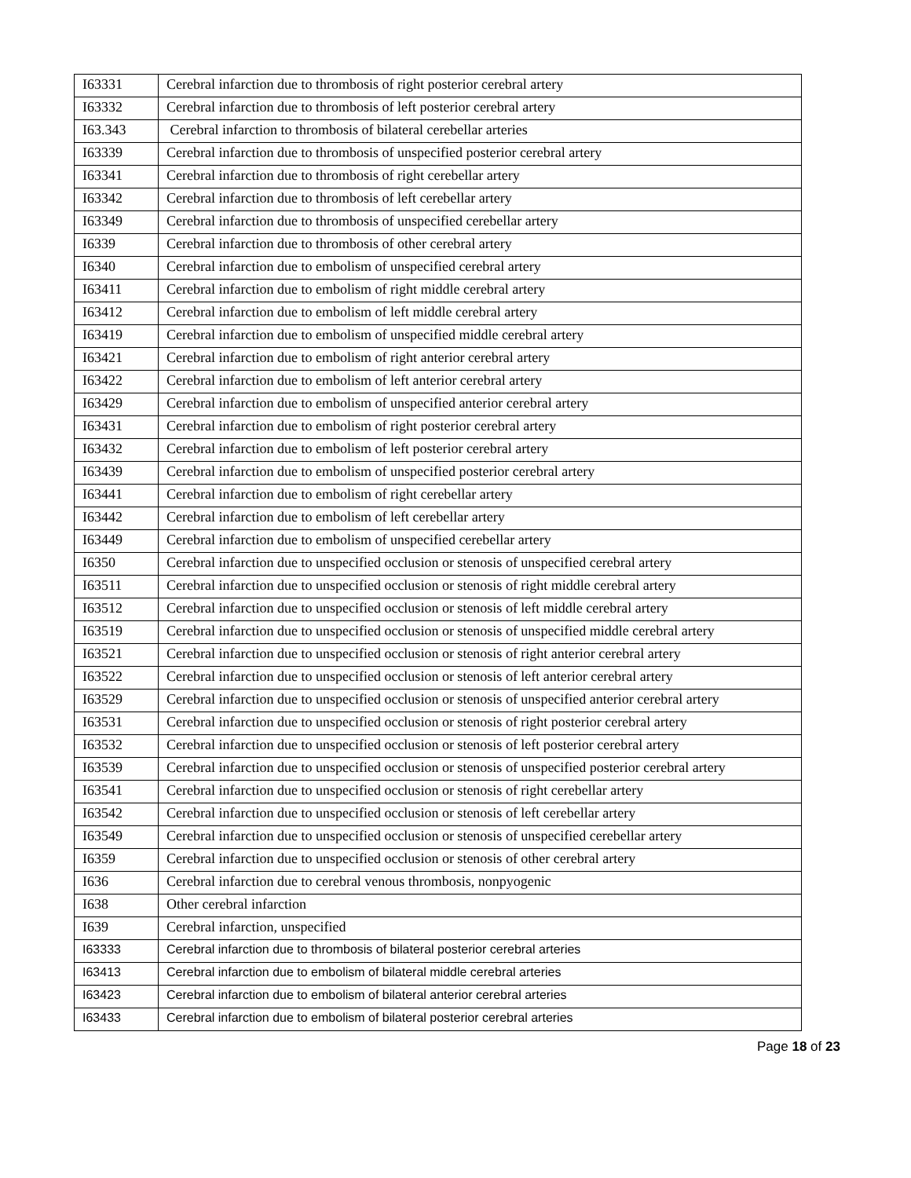| I63331 | Cerebral infarction due to thrombosis of right posterior cerebral artery |
| I63332 | Cerebral infarction due to thrombosis of left posterior cerebral artery |
| I63.343 | Cerebral infarction to thrombosis of bilateral cerebellar arteries |
| I63339 | Cerebral infarction due to thrombosis of unspecified posterior cerebral artery |
| I63341 | Cerebral infarction due to thrombosis of right cerebellar artery |
| I63342 | Cerebral infarction due to thrombosis of left cerebellar artery |
| I63349 | Cerebral infarction due to thrombosis of unspecified cerebellar artery |
| I6339 | Cerebral infarction due to thrombosis of other cerebral artery |
| I6340 | Cerebral infarction due to embolism of unspecified cerebral artery |
| I63411 | Cerebral infarction due to embolism of right middle cerebral artery |
| I63412 | Cerebral infarction due to embolism of left middle cerebral artery |
| I63419 | Cerebral infarction due to embolism of unspecified middle cerebral artery |
| I63421 | Cerebral infarction due to embolism of right anterior cerebral artery |
| I63422 | Cerebral infarction due to embolism of left anterior cerebral artery |
| I63429 | Cerebral infarction due to embolism of unspecified anterior cerebral artery |
| I63431 | Cerebral infarction due to embolism of right posterior cerebral artery |
| I63432 | Cerebral infarction due to embolism of left posterior cerebral artery |
| I63439 | Cerebral infarction due to embolism of unspecified posterior cerebral artery |
| I63441 | Cerebral infarction due to embolism of right cerebellar artery |
| I63442 | Cerebral infarction due to embolism of left cerebellar artery |
| I63449 | Cerebral infarction due to embolism of unspecified cerebellar artery |
| I6350 | Cerebral infarction due to unspecified occlusion or stenosis of unspecified cerebral artery |
| I63511 | Cerebral infarction due to unspecified occlusion or stenosis of right middle cerebral artery |
| I63512 | Cerebral infarction due to unspecified occlusion or stenosis of left middle cerebral artery |
| I63519 | Cerebral infarction due to unspecified occlusion or stenosis of unspecified middle cerebral artery |
| I63521 | Cerebral infarction due to unspecified occlusion or stenosis of right anterior cerebral artery |
| I63522 | Cerebral infarction due to unspecified occlusion or stenosis of left anterior cerebral artery |
| I63529 | Cerebral infarction due to unspecified occlusion or stenosis of unspecified anterior cerebral artery |
| I63531 | Cerebral infarction due to unspecified occlusion or stenosis of right posterior cerebral artery |
| I63532 | Cerebral infarction due to unspecified occlusion or stenosis of left posterior cerebral artery |
| I63539 | Cerebral infarction due to unspecified occlusion or stenosis of unspecified posterior cerebral artery |
| I63541 | Cerebral infarction due to unspecified occlusion or stenosis of right cerebellar artery |
| I63542 | Cerebral infarction due to unspecified occlusion or stenosis of left cerebellar artery |
| I63549 | Cerebral infarction due to unspecified occlusion or stenosis of unspecified cerebellar artery |
| I6359 | Cerebral infarction due to unspecified occlusion or stenosis of other cerebral artery |
| I636 | Cerebral infarction due to cerebral venous thrombosis, nonpyogenic |
| I638 | Other cerebral infarction |
| I639 | Cerebral infarction, unspecified |
| I63333 | Cerebral infarction due to thrombosis of bilateral posterior cerebral arteries |
| I63413 | Cerebral infarction due to embolism of bilateral middle cerebral arteries |
| I63423 | Cerebral infarction due to embolism of bilateral anterior cerebral arteries |
| I63433 | Cerebral infarction due to embolism of bilateral posterior cerebral arteries |
Page 18 of 23